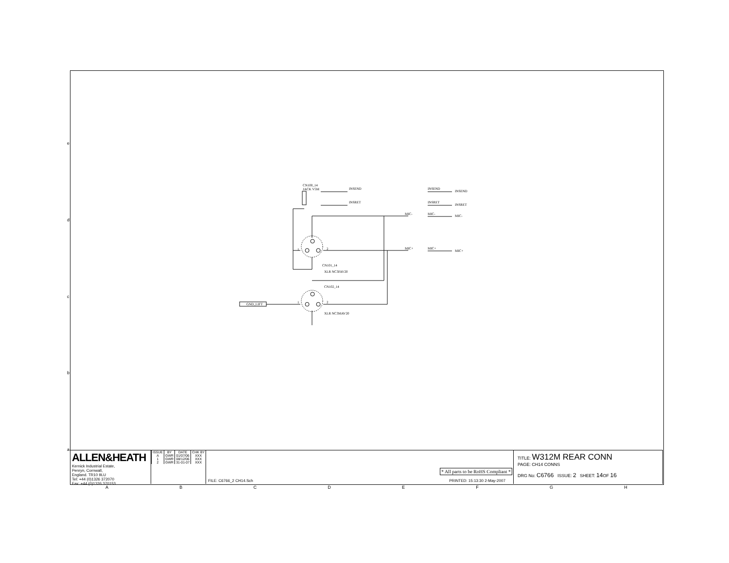CN100_14
JACK V5M
INSEND
INSRET
MIC-
MIC+
INSEND
INSRET
MIC-
MIC+
INSEND
INSRET
MIC-
MIC+
CN101_14
XLR NC3FAV20
CN102_14
XLR NC3MAV20
GND_LIFT
1
2
1
2
e
d
c
b
a
ALLEN&HEATH
Kernick Industrial Estate,
Penryn, Cornwall,
England. TR10 9LU
Tel: +44 (0)1326 372070
Fax: +44 (0)1326 370153
| ISSUE | BY | DATE | CHK BY |
| --- | --- | --- | --- |
| A | GWR | 01/07/06 | XXX |
| 1 | GWR | 08/12/06 | XXX |
| 2 | GWR | 31-01-07 | XXX |
* All parts to be RoHS Compliant *
FILE: C6766_2 CH14.Sch PRINTED: 15:13:30 2-May-2007
TITLE: W312M REAR CONN
PAGE: CH14 CONNS
DRG No: C6766 ISSUE: 2 SHEET: 14 OF 16
A B C D E F G H